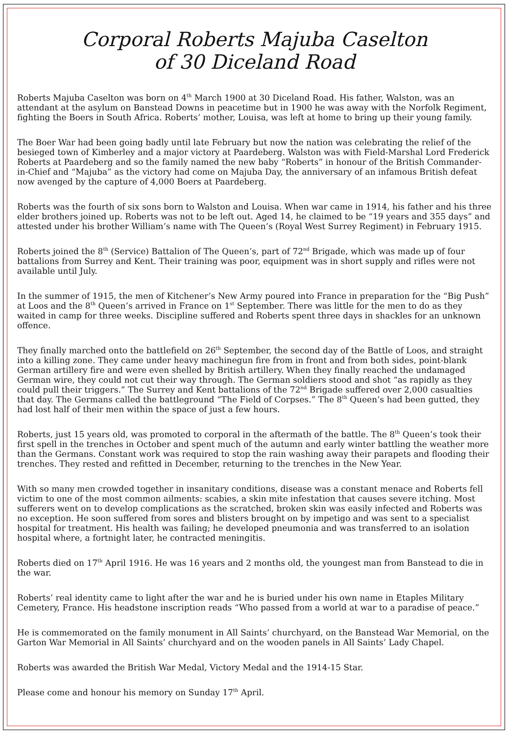Corporal Roberts Majuba Caselton
of 30 Diceland Road
Roberts Majuba Caselton was born on 4<sup>th</sup> March 1900 at 30 Diceland Road. His father, Walston, was an attendant at the asylum on Banstead Downs in peacetime but in 1900 he was away with the Norfolk Regiment, fighting the Boers in South Africa. Roberts’ mother, Louisa, was left at home to bring up their young family.
The Boer War had been going badly until late February but now the nation was celebrating the relief of the besieged town of Kimberley and a major victory at Paardeberg. Walston was with Field-Marshal Lord Frederick Roberts at Paardeberg and so the family named the new baby “Roberts” in honour of the British Commander-in-Chief and “Majuba” as the victory had come on Majuba Day, the anniversary of an infamous British defeat now avenged by the capture of 4,000 Boers at Paardeberg.
Roberts was the fourth of six sons born to Walston and Louisa. When war came in 1914, his father and his three elder brothers joined up. Roberts was not to be left out. Aged 14, he claimed to be “19 years and 355 days” and attested under his brother William’s name with The Queen’s (Royal West Surrey Regiment) in February 1915.
Roberts joined the 8<sup>th</sup> (Service) Battalion of The Queen’s, part of 72<sup>nd</sup> Brigade, which was made up of four battalions from Surrey and Kent. Their training was poor, equipment was in short supply and rifles were not available until July.
In the summer of 1915, the men of Kitchener’s New Army poured into France in preparation for the “Big Push” at Loos and the 8<sup>th</sup> Queen’s arrived in France on 1<sup>st</sup> September. There was little for the men to do as they waited in camp for three weeks. Discipline suffered and Roberts spent three days in shackles for an unknown offence.
They finally marched onto the battlefield on 26<sup>th</sup> September, the second day of the Battle of Loos, and straight into a killing zone. They came under heavy machinegun fire from in front and from both sides, point-blank German artillery fire and were even shelled by British artillery. When they finally reached the undamaged German wire, they could not cut their way through. The German soldiers stood and shot “as rapidly as they could pull their triggers.” The Surrey and Kent battalions of the 72<sup>nd</sup> Brigade suffered over 2,000 casualties that day. The Germans called the battleground “The Field of Corpses.” The 8<sup>th</sup> Queen’s had been gutted, they had lost half of their men within the space of just a few hours.
Roberts, just 15 years old, was promoted to corporal in the aftermath of the battle. The 8<sup>th</sup> Queen’s took their first spell in the trenches in October and spent much of the autumn and early winter battling the weather more than the Germans. Constant work was required to stop the rain washing away their parapets and flooding their trenches. They rested and refitted in December, returning to the trenches in the New Year.
With so many men crowded together in insanitary conditions, disease was a constant menace and Roberts fell victim to one of the most common ailments: scabies, a skin mite infestation that causes severe itching. Most sufferers went on to develop complications as the scratched, broken skin was easily infected and Roberts was no exception. He soon suffered from sores and blisters brought on by impetigo and was sent to a specialist hospital for treatment. His health was failing; he developed pneumonia and was transferred to an isolation hospital where, a fortnight later, he contracted meningitis.
Roberts died on 17<sup>th</sup> April 1916. He was 16 years and 2 months old, the youngest man from Banstead to die in the war.
Roberts’ real identity came to light after the war and he is buried under his own name in Etaples Military Cemetery, France. His headstone inscription reads “Who passed from a world at war to a paradise of peace.”
He is commemorated on the family monument in All Saints’ churchyard, on the Banstead War Memorial, on the Garton War Memorial in All Saints’ churchyard and on the wooden panels in All Saints’ Lady Chapel.
Roberts was awarded the British War Medal, Victory Medal and the 1914-15 Star.
Please come and honour his memory on Sunday 17<sup>th</sup> April.